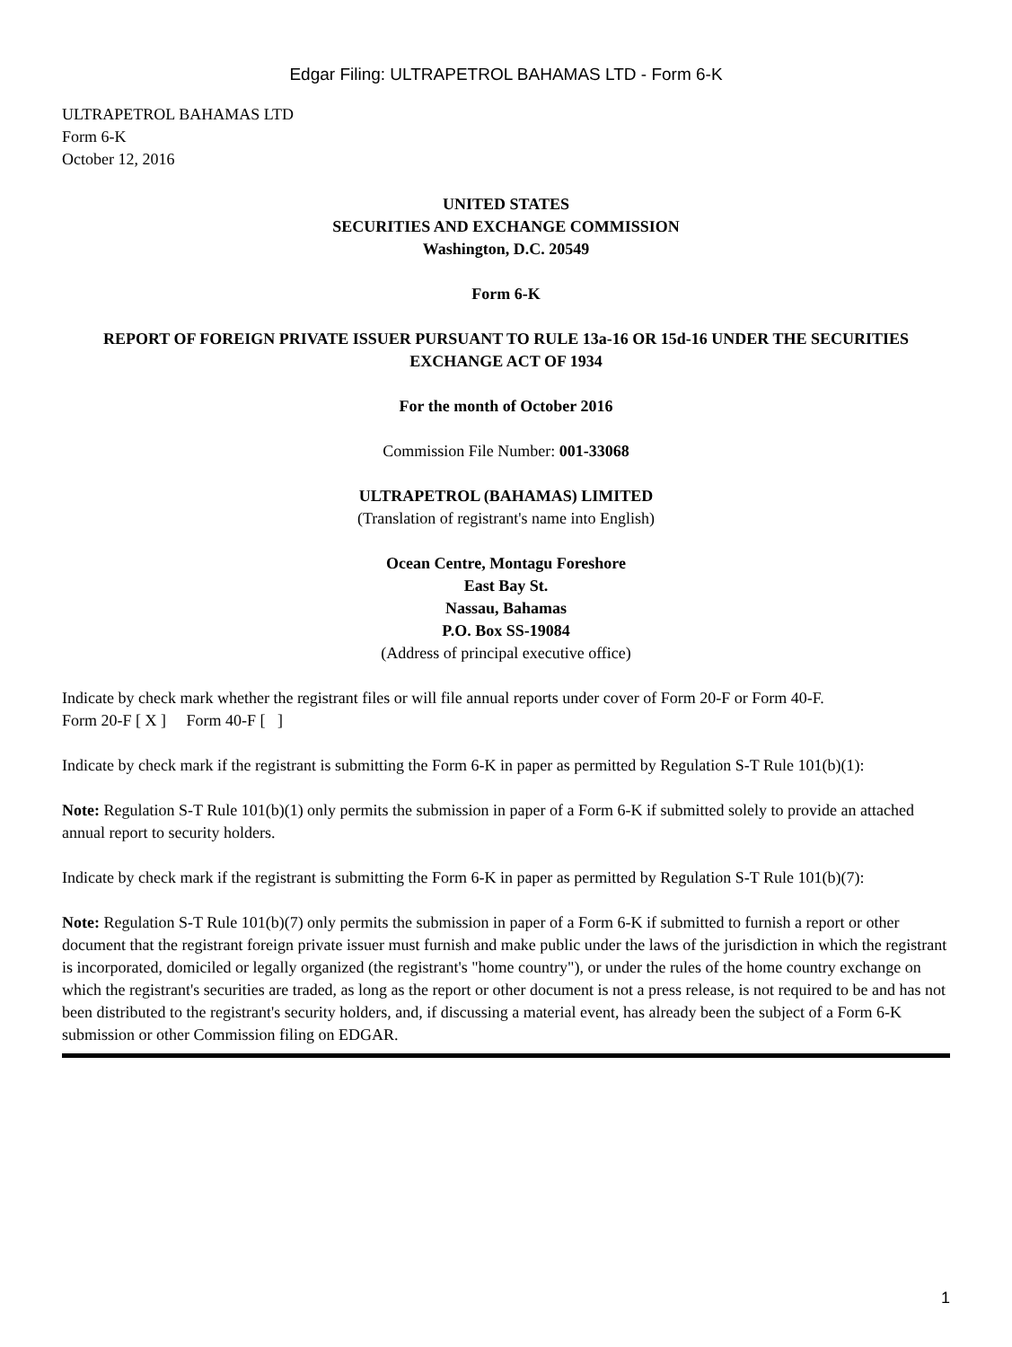Edgar Filing: ULTRAPETROL BAHAMAS LTD - Form 6-K
ULTRAPETROL BAHAMAS LTD
Form 6-K
October 12, 2016
UNITED STATES
SECURITIES AND EXCHANGE COMMISSION
Washington, D.C. 20549
Form 6-K
REPORT OF FOREIGN PRIVATE ISSUER PURSUANT TO RULE 13a-16 OR 15d-16 UNDER THE SECURITIES EXCHANGE ACT OF 1934
For the month of October 2016
Commission File Number: 001-33068
ULTRAPETROL (BAHAMAS) LIMITED
(Translation of registrant's name into English)
Ocean Centre, Montagu Foreshore
East Bay St.
Nassau, Bahamas
P.O. Box SS-19084
(Address of principal executive office)
Indicate by check mark whether the registrant files or will file annual reports under cover of Form 20-F or Form 40-F.
Form 20-F [ X ] Form 40-F [ ]
Indicate by check mark if the registrant is submitting the Form 6-K in paper as permitted by Regulation S-T Rule 101(b)(1):
Note: Regulation S-T Rule 101(b)(1) only permits the submission in paper of a Form 6-K if submitted solely to provide an attached annual report to security holders.
Indicate by check mark if the registrant is submitting the Form 6-K in paper as permitted by Regulation S-T Rule 101(b)(7):
Note: Regulation S-T Rule 101(b)(7) only permits the submission in paper of a Form 6-K if submitted to furnish a report or other document that the registrant foreign private issuer must furnish and make public under the laws of the jurisdiction in which the registrant is incorporated, domiciled or legally organized (the registrant's "home country"), or under the rules of the home country exchange on which the registrant's securities are traded, as long as the report or other document is not a press release, is not required to be and has not been distributed to the registrant's security holders, and, if discussing a material event, has already been the subject of a Form 6-K submission or other Commission filing on EDGAR.
1